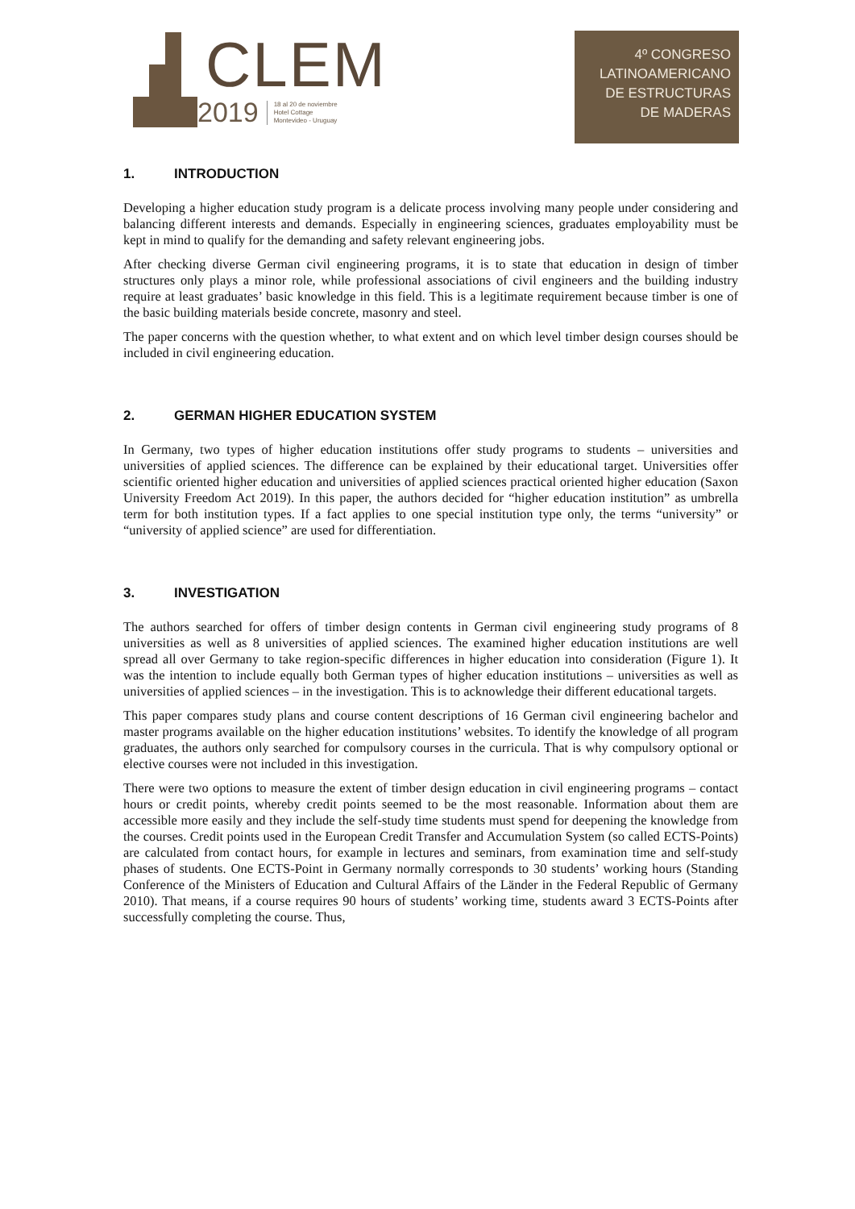CLEM
2019 18 al 20 de noviembre
Hotel Cottage
Montevideo - Uruguay
4º CONGRESO
LATINOAMERICANO
DE ESTRUCTURAS
DE MADERAS
1. INTRODUCTION
Developing a higher education study program is a delicate process involving many people under considering and balancing different interests and demands. Especially in engineering sciences, graduates employability must be kept in mind to qualify for the demanding and safety relevant engineering jobs.
After checking diverse German civil engineering programs, it is to state that education in design of timber structures only plays a minor role, while professional associations of civil engineers and the building industry require at least graduates’ basic knowledge in this field. This is a legitimate requirement because timber is one of the basic building materials beside concrete, masonry and steel.
The paper concerns with the question whether, to what extent and on which level timber design courses should be included in civil engineering education.
2. GERMAN HIGHER EDUCATION SYSTEM
In Germany, two types of higher education institutions offer study programs to students – universities and universities of applied sciences. The difference can be explained by their educational target. Universities offer scientific oriented higher education and universities of applied sciences practical oriented higher education (Saxon University Freedom Act 2019). In this paper, the authors decided for “higher education institution” as umbrella term for both institution types. If a fact applies to one special institution type only, the terms “university” or “university of applied science” are used for differentiation.
3. INVESTIGATION
The authors searched for offers of timber design contents in German civil engineering study programs of 8 universities as well as 8 universities of applied sciences. The examined higher education institutions are well spread all over Germany to take region-specific differences in higher education into consideration (Figure 1). It was the intention to include equally both German types of higher education institutions – universities as well as universities of applied sciences – in the investigation. This is to acknowledge their different educational targets.
This paper compares study plans and course content descriptions of 16 German civil engineering bachelor and master programs available on the higher education institutions’ websites. To identify the knowledge of all program graduates, the authors only searched for compulsory courses in the curricula. That is why compulsory optional or elective courses were not included in this investigation.
There were two options to measure the extent of timber design education in civil engineering programs – contact hours or credit points, whereby credit points seemed to be the most reasonable. Information about them are accessible more easily and they include the self-study time students must spend for deepening the knowledge from the courses. Credit points used in the European Credit Transfer and Accumulation System (so called ECTS-Points) are calculated from contact hours, for example in lectures and seminars, from examination time and self-study phases of students. One ECTS-Point in Germany normally corresponds to 30 students’ working hours (Standing Conference of the Ministers of Education and Cultural Affairs of the Länder in the Federal Republic of Germany 2010). That means, if a course requires 90 hours of students’ working time, students award 3 ECTS-Points after successfully completing the course. Thus,